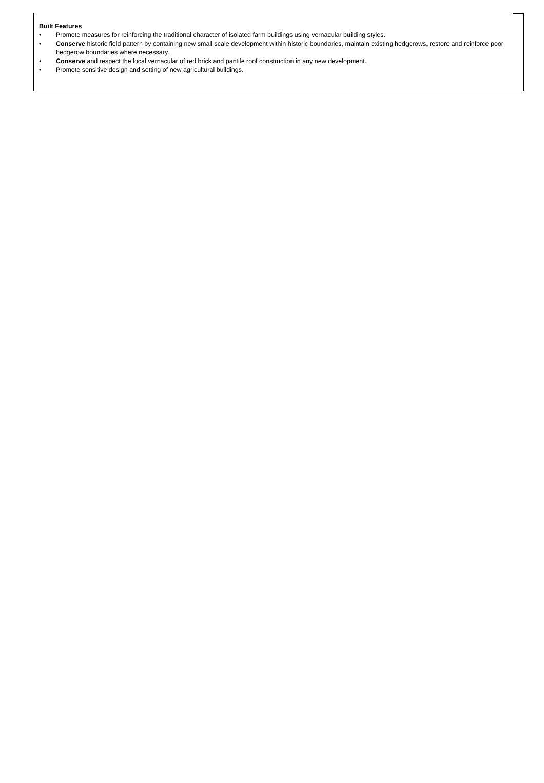Built Features
• Promote measures for reinforcing the traditional character of isolated farm buildings using vernacular building styles.
• Conserve historic field pattern by containing new small scale development within historic boundaries, maintain existing hedgerows, restore and reinforce poor hedgerow boundaries where necessary.
• Conserve and respect the local vernacular of red brick and pantile roof construction in any new development.
• Promote sensitive design and setting of new agricultural buildings.